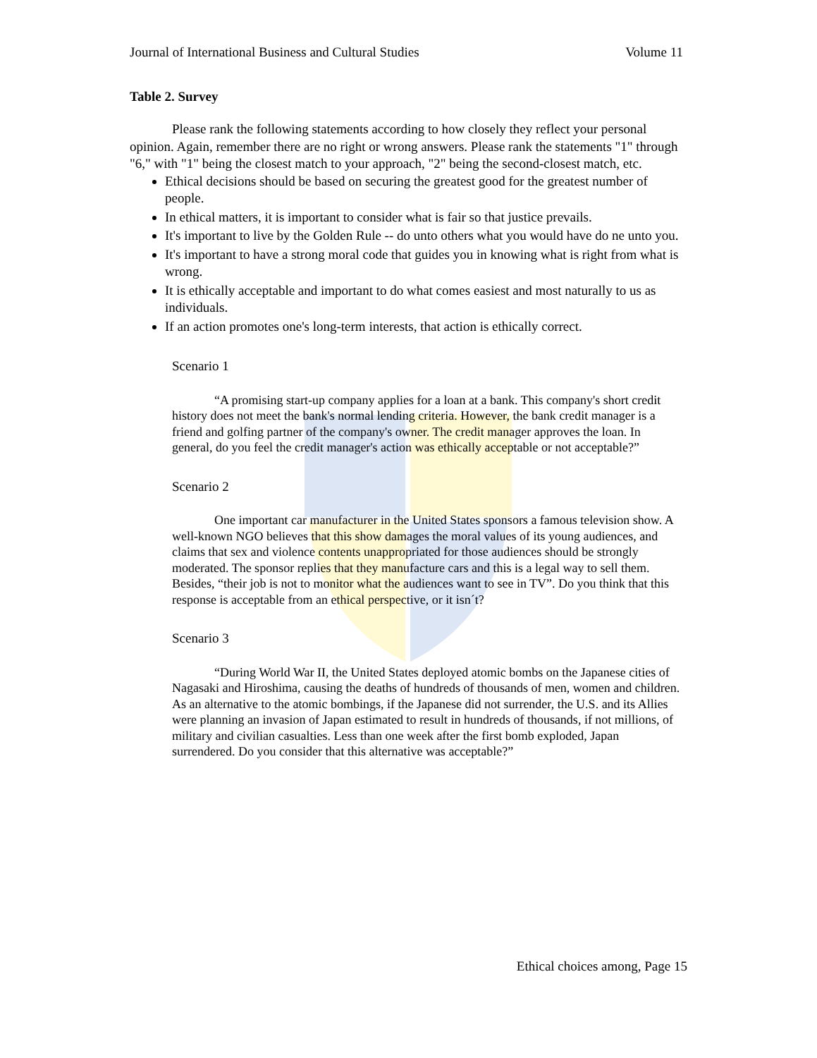Journal of International Business and Cultural Studies Volume 11
Table 2. Survey
Please rank the following statements according to how closely they reflect your personal opinion. Again, remember there are no right or wrong answers. Please rank the statements "1" through "6," with "1" being the closest match to your approach, "2" being the second-closest match, etc.
Ethical decisions should be based on securing the greatest good for the greatest number of people.
In ethical matters, it is important to consider what is fair so that justice prevails.
It's important to live by the Golden Rule -- do unto others what you would have do ne unto you.
It's important to have a strong moral code that guides you in knowing what is right from what is wrong.
It is ethically acceptable and important to do what comes easiest and most naturally to us as individuals.
If an action promotes one's long-term interests, that action is ethically correct.
Scenario 1
“A promising start-up company applies for a loan at a bank. This company's short credit history does not meet the bank's normal lending criteria. However, the bank credit manager is a friend and golfing partner of the company's owner. The credit manager approves the loan. In general, do you feel the credit manager's action was ethically acceptable or not acceptable?”
Scenario 2
One important car manufacturer in the United States sponsors a famous television show. A well-known NGO believes that this show damages the moral values of its young audiences, and claims that sex and violence contents unappropriated for those audiences should be strongly moderated. The sponsor replies that they manufacture cars and this is a legal way to sell them. Besides, “their job is not to monitor what the audiences want to see in TV”. Do you think that this response is acceptable from an ethical perspective, or it isn´t?
Scenario 3
“During World War II, the United States deployed atomic bombs on the Japanese cities of Nagasaki and Hiroshima, causing the deaths of hundreds of thousands of men, women and children. As an alternative to the atomic bombings, if the Japanese did not surrender, the U.S. and its Allies were planning an invasion of Japan estimated to result in hundreds of thousands, if not millions, of military and civilian casualties. Less than one week after the first bomb exploded, Japan surrendered. Do you consider that this alternative was acceptable?”
Ethical choices among, Page 15